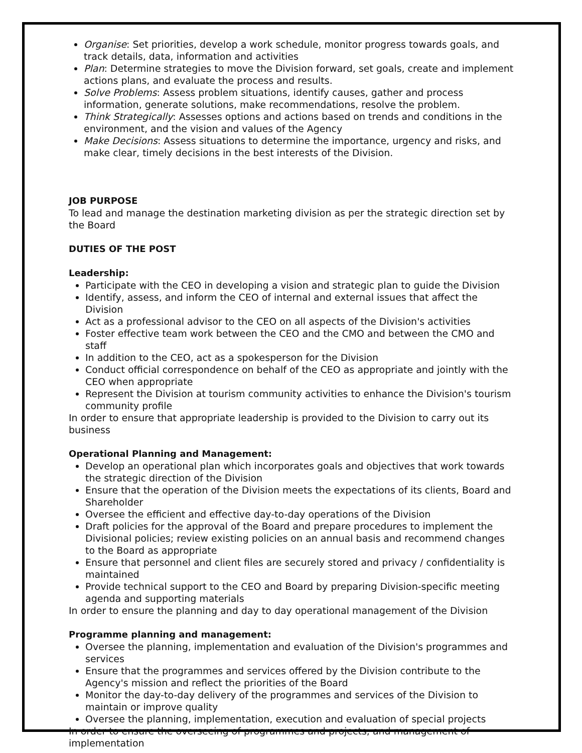Organise: Set priorities, develop a work schedule, monitor progress towards goals, and track details, data, information and activities
Plan: Determine strategies to move the Division forward, set goals, create and implement actions plans, and evaluate the process and results.
Solve Problems: Assess problem situations, identify causes, gather and process information, generate solutions, make recommendations, resolve the problem.
Think Strategically: Assesses options and actions based on trends and conditions in the environment, and the vision and values of the Agency
Make Decisions: Assess situations to determine the importance, urgency and risks, and make clear, timely decisions in the best interests of the Division.
JOB PURPOSE
To lead and manage the destination marketing division as per the strategic direction set by the Board
DUTIES OF THE POST
Leadership:
Participate with the CEO in developing a vision and strategic plan to guide the Division
Identify, assess, and inform the CEO of internal and external issues that affect the Division
Act as a professional advisor to the CEO on all aspects of the Division's activities
Foster effective team work between the CEO and the CMO and between the CMO and staff
In addition to the CEO, act as a spokesperson for the Division
Conduct official correspondence on behalf of the CEO as appropriate and jointly with the CEO when appropriate
Represent the Division at tourism community activities to enhance the Division's tourism community profile
In order to ensure that appropriate leadership is provided to the Division to carry out its business
Operational Planning and Management:
Develop an operational plan which incorporates goals and objectives that work towards the strategic direction of the Division
Ensure that the operation of the Division meets the expectations of its clients, Board and Shareholder
Oversee the efficient and effective day-to-day operations of the Division
Draft policies for the approval of the Board and prepare procedures to implement the Divisional policies; review existing policies on an annual basis and recommend changes to the Board as appropriate
Ensure that personnel and client files are securely stored and privacy / confidentiality is maintained
Provide technical support to the CEO and Board by preparing Division-specific meeting agenda and supporting materials
In order to ensure the planning and day to day operational management of the Division
Programme planning and management:
Oversee the planning, implementation and evaluation of the Division's programmes and services
Ensure that the programmes and services offered by the Division contribute to the Agency's mission and reflect the priorities of the Board
Monitor the day-to-day delivery of the programmes and services of the Division to maintain or improve quality
Oversee the planning, implementation, execution and evaluation of special projects
In order to ensure the overseeing of programmes and projects, and management of implementation